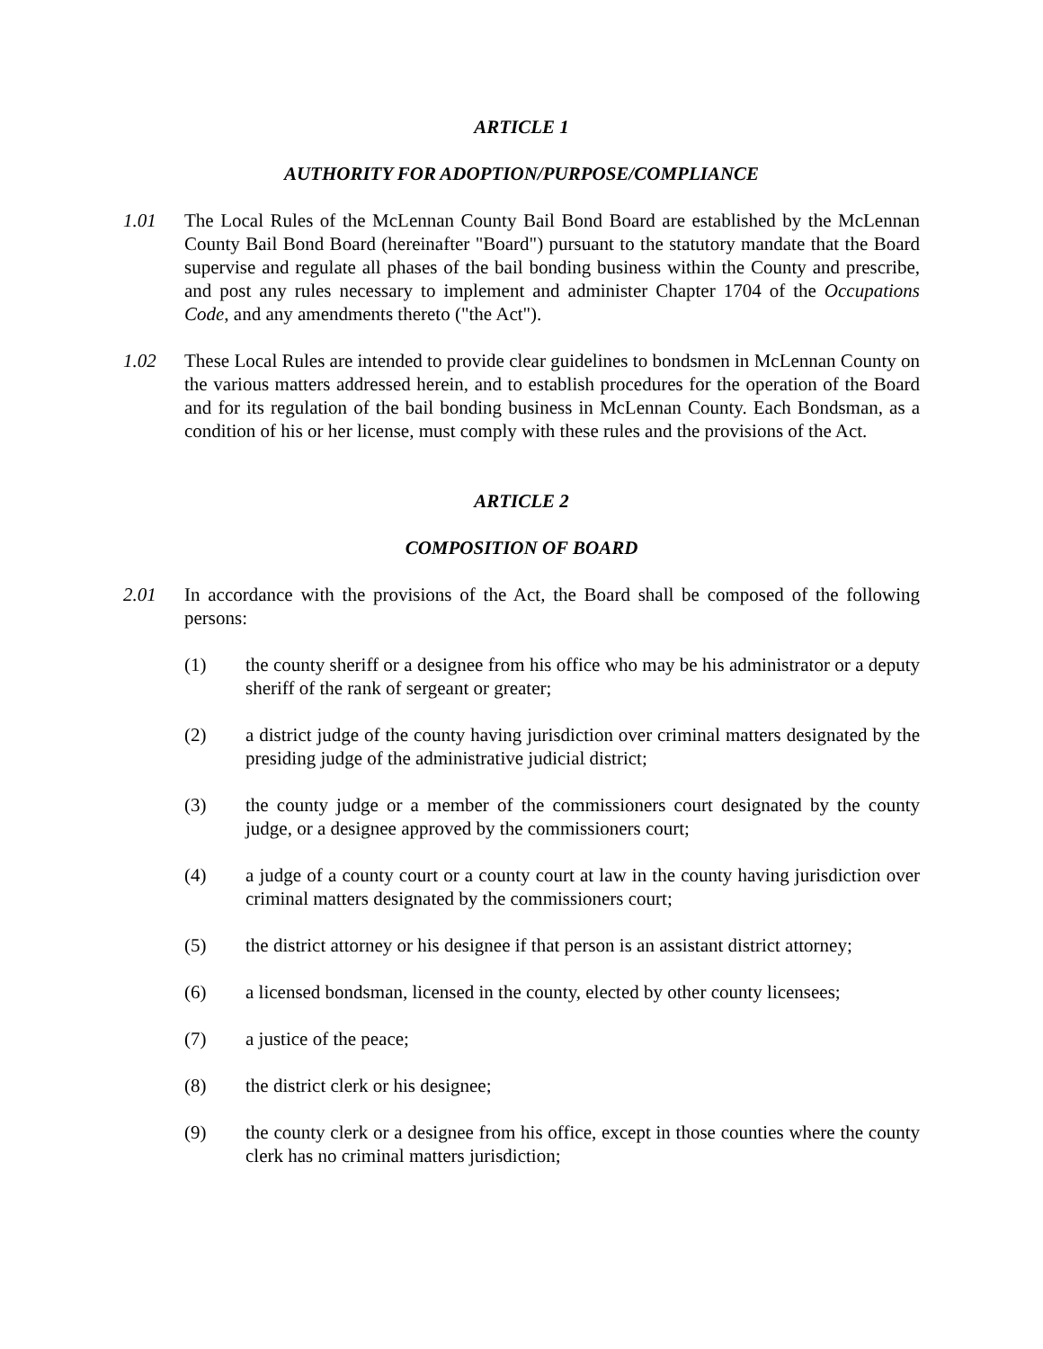ARTICLE 1
AUTHORITY FOR ADOPTION/PURPOSE/COMPLIANCE
1.01 The Local Rules of the McLennan County Bail Bond Board are established by the McLennan County Bail Bond Board (hereinafter "Board") pursuant to the statutory mandate that the Board supervise and regulate all phases of the bail bonding business within the County and prescribe, and post any rules necessary to implement and administer Chapter 1704 of the Occupations Code, and any amendments thereto ("the Act").
1.02 These Local Rules are intended to provide clear guidelines to bondsmen in McLennan County on the various matters addressed herein, and to establish procedures for the operation of the Board and for its regulation of the bail bonding business in McLennan County. Each Bondsman, as a condition of his or her license, must comply with these rules and the provisions of the Act.
ARTICLE 2
COMPOSITION OF BOARD
2.01 In accordance with the provisions of the Act, the Board shall be composed of the following persons:
(1) the county sheriff or a designee from his office who may be his administrator or a deputy sheriff of the rank of sergeant or greater;
(2) a district judge of the county having jurisdiction over criminal matters designated by the presiding judge of the administrative judicial district;
(3) the county judge or a member of the commissioners court designated by the county judge, or a designee approved by the commissioners court;
(4) a judge of a county court or a county court at law in the county having jurisdiction over criminal matters designated by the commissioners court;
(5) the district attorney or his designee if that person is an assistant district attorney;
(6) a licensed bondsman, licensed in the county, elected by other county licensees;
(7) a justice of the peace;
(8) the district clerk or his designee;
(9) the county clerk or a designee from his office, except in those counties where the county clerk has no criminal matters jurisdiction;